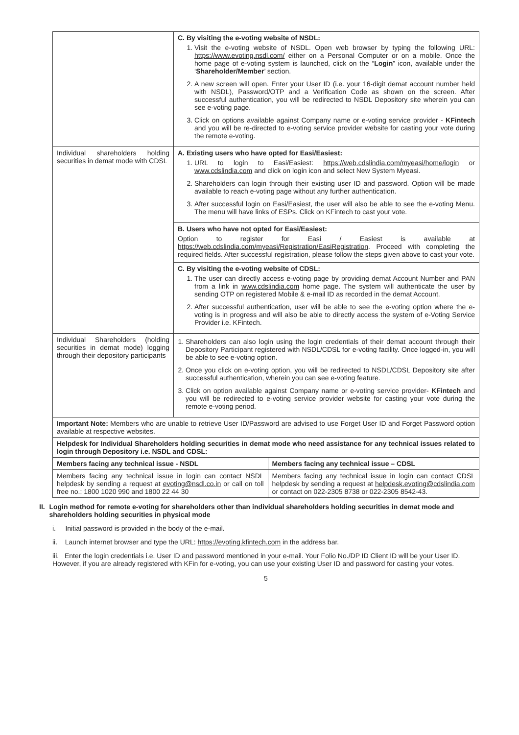| | C. By visiting the e-voting website of NSDL: 1. Visit the e-voting website of NSDL. Open web browser by typing the following URL: https://www.evoting.nsdl.com/ either on a Personal Computer or on a mobile. Once the home page of e-voting system is launched, click on the “ Login ” icon, available under the ‘ Shareholder/Member ’ section. 2. A new screen will open. Enter your User ID (i.e. your 16-digit demat account number held with NSDL), Password/OTP and a Verification Code as shown on the screen. After successful authentication, you will be redirected to NSDL Depository site wherein you can see e-voting page. 3. Click on options available against Company name or e-voting service provider - KFintech and you will be re-directed to e-voting service provider website for casting your vote during the remote e-voting. | |
| Individual shareholders holding securities in demat mode with CDSL | A. Existing users who have opted for Easi/Easiest: 1. URL to login to Easi/Easiest: https://web.cdslindia.com/myeasi/home/login or www.cdslindia.com and click on login icon and select New System Myeasi. 2. Shareholders can login through their existing user ID and password. Option will be made available to reach e-voting page without any further authentication. 3. After successful login on Easi/Easiest, the user will also be able to see the e-voting Menu. The menu will have links of ESPs. Click on KFintech to cast your vote. | |
| | B. Users who have not opted for Easi/Easiest: Option to register for Easi / Easiest is available at https://web.cdslindia.com/myeasi/Registration/EasiRegistration . Proceed with completing the required fields. After successful registration, please follow the steps given above to cast your vote. | |
| | C. By visiting the e-voting website of CDSL: 1. The user can directly access e-voting page by providing demat Account Number and PAN from a link in www.cdslindia.com home page. The system will authenticate the user by sending OTP on registered Mobile & e-mail ID as recorded in the demat Account. 2. After successful authentication, user will be able to see the e-voting option where the e-voting is in progress and will also be able to directly access the system of e-Voting Service Provider i.e. KFintech. | |
| Individual Shareholders (holding securities in demat mode) logging through their depository participants | 1. Shareholders can also login using the login credentials of their demat account through their Depository Participant registered with NSDL/CDSL for e-voting facility. Once logged-in, you will be able to see e-voting option. 2. Once you click on e-voting option, you will be redirected to NSDL/CDSL Depository site after successful authentication, wherein you can see e-voting feature. 3. Click on option available against Company name or e-voting service provider- KFintech and you will be redirected to e-voting service provider website for casting your vote during the remote e-voting period. | |
| Important Note: Members who are unable to retrieve User ID/Password are advised to use Forget User ID and Forget Password option available at respective websites. | | |
| Helpdesk for Individual Shareholders holding securities in demat mode who need assistance for any technical issues related to login through Depository i.e. NSDL and CDSL: | | |
| Members facing any technical issue - NSDL | | Members facing any technical issue – CDSL |
| Members facing any technical issue in login can contact NSDL helpdesk by sending a request at evoting@nsdl.co.in or call on toll free no.: 1800 1020 990 and 1800 22 44 30 | | Members facing any technical issue in login can contact CDSL helpdesk by sending a request at helpdesk.evoting@cdslindia.com or contact on 022-2305 8738 or 022-2305 8542-43. |
II. Login method for remote e-voting for shareholders other than individual shareholders holding securities in demat mode and shareholders holding securities in physical mode
i. Initial password is provided in the body of the e-mail.
ii. Launch internet browser and type the URL: https://evoting.kfintech.com in the address bar.
iii. Enter the login credentials i.e. User ID and password mentioned in your e-mail. Your Folio No./DP ID Client ID will be your User ID. However, if you are already registered with KFin for e-voting, you can use your existing User ID and password for casting your votes.
5